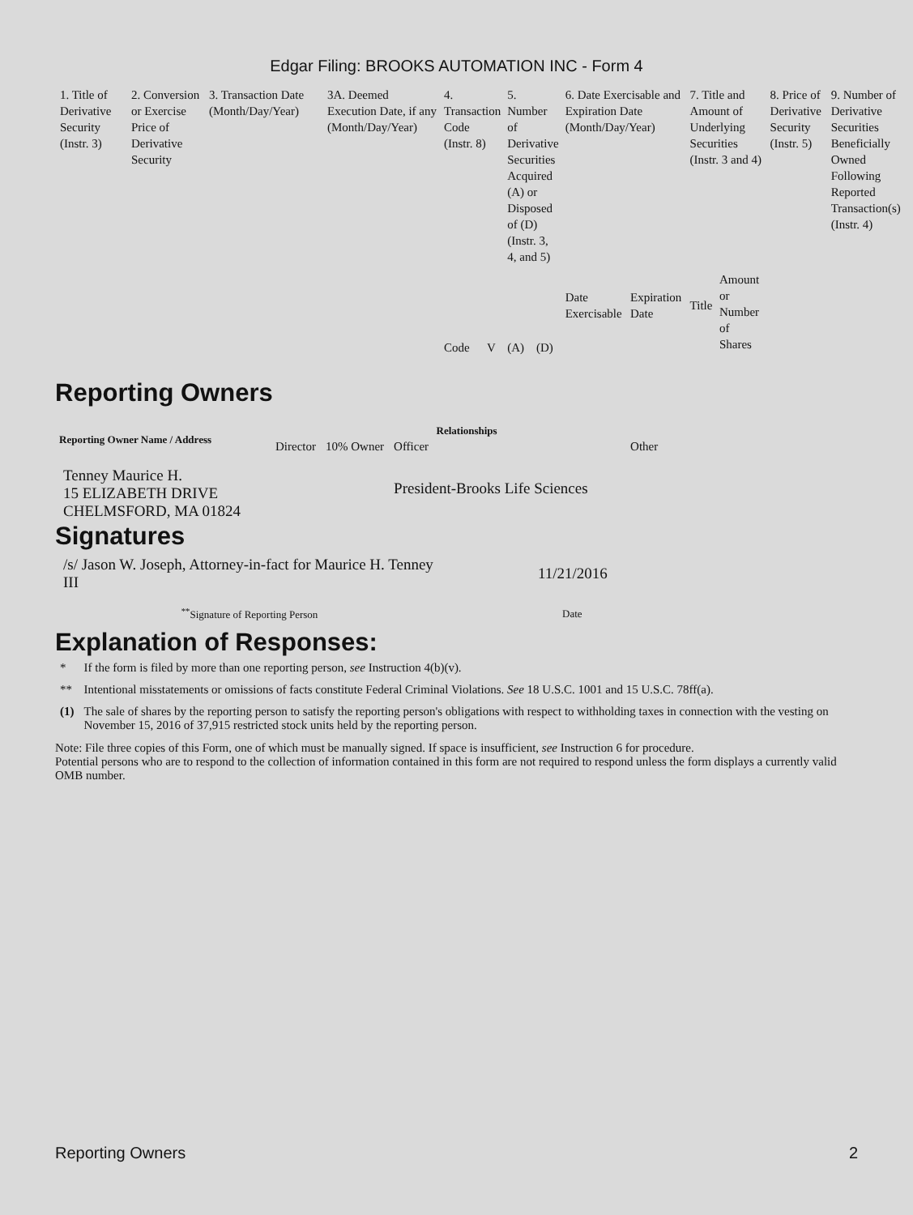Edgar Filing: BROOKS AUTOMATION INC - Form 4
| 1. Title of Derivative Security (Instr. 3) | 2. Conversion or Exercise Price of Derivative Security | 3. Transaction Date (Month/Day/Year) | 3A. Deemed Execution Date, if any (Month/Day/Year) | 4. Transaction Code (Instr. 8) | | 5. Number of Derivative Securities Acquired (A) or Disposed of (D) (Instr. 3, 4, and 5) | | 6. Date Exercisable and Expiration Date (Month/Day/Year) | | 7. Title and Amount of Underlying Securities (Instr. 3 and 4) | | 8. Price of Derivative Security (Instr. 5) | 9. Number of Derivative Securities Beneficially Owned Following Reported Transaction(s) (Instr. 4) |
| | | | | Code | V | (A) | (D) | Date Exercisable | Expiration Date | Title | Amount or Number of Shares | | |
Reporting Owners
| Reporting Owner Name / Address | Relationships | | | |
| --- | --- | --- | --- | --- |
| | Director | 10% Owner | Officer | Other |
| Tenney Maurice H. 15 ELIZABETH DRIVE CHELMSFORD, MA 01824 | | | President-Brooks Life Sciences | |
Signatures
| /s/ Jason W. Joseph, Attorney-in-fact for Maurice H. Tenney III | 11/21/2016 |
| <sup>**</sup> Signature of Reporting Person | Date |
Explanation of Responses:
| * | If the form is filed by more than one reporting person, see Instruction 4(b)(v). |
| ** | Intentional misstatements or omissions of facts constitute Federal Criminal Violations. See 18 U.S.C. 1001 and 15 U.S.C. 78ff(a). |
| (1) | The sale of shares by the reporting person to satisfy the reporting person's obligations with respect to withholding taxes in connection with the vesting on November 15, 2016 of 37,915 restricted stock units held by the reporting person. |
Note: File three copies of this Form, one of which must be manually signed. If space is insufficient, see Instruction 6 for procedure.
Potential persons who are to respond to the collection of information contained in this form are not required to respond unless the form displays a currently valid OMB number.
Reporting Owners 2